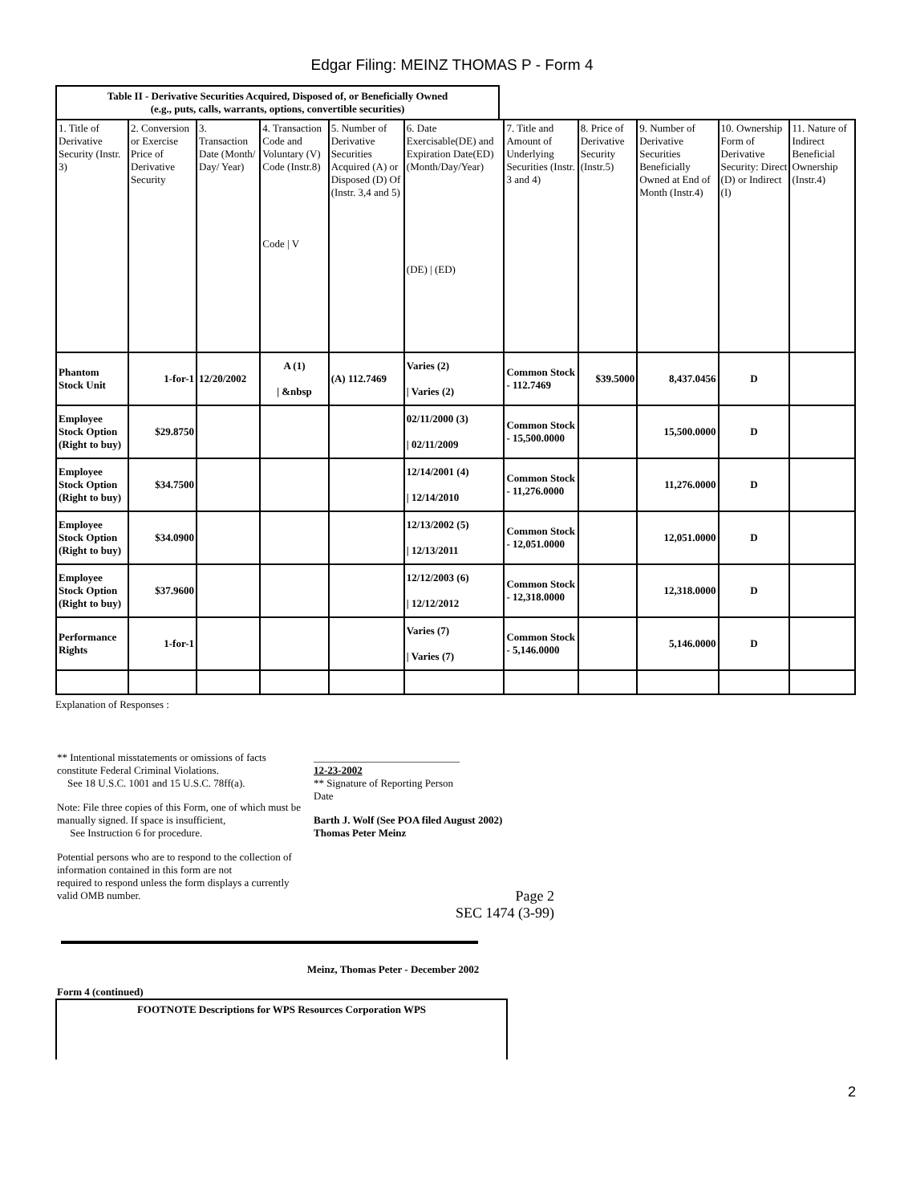Edgar Filing: MEINZ THOMAS P - Form 4
Table II - Derivative Securities Acquired, Disposed of, or Beneficially Owned
(e.g., puts, calls, warrants, options, convertible securities)
| 1. Title of Derivative Security (Instr. 3) | 2. Conversion or Exercise Price of Derivative Security | 3. Transaction Date (Month/ Day/ Year) | 4. Transaction Code and Voluntary (V) Code (Instr.8) Code / V | 5. Number of Derivative Securities Acquired (A) or Disposed (D) Of (Instr. 3,4 and 5) | 6. Date Exercisable(DE) and Expiration Date(ED) (Month/Day/Year) (DE) / (ED) | 7. Title and Amount of Underlying Securities (Instr. 3 and 4) | 8. Price of Derivative Security (Instr.5) | 9. Number of Derivative Securities Beneficially Owned at End of Month (Instr.4) | 10. Ownership Form of Derivative Security: Direct (D) or Indirect (I) | 11. Nature of Indirect Beneficial Ownership (Instr.4) |
| --- | --- | --- | --- | --- | --- | --- | --- | --- | --- | --- |
| Phantom Stock Unit | 1-for-1 | 12/20/2002 | A (1) / &nbsp | (A) 112.7469 | Varies (2) / Varies (2) | Common Stock - 112.7469 | $39.5000 | 8,437.0456 | D | |
| Employee Stock Option (Right to buy) | $29.8750 | | | | 02/11/2000 (3) / 02/11/2009 | Common Stock - 15,500.0000 | | 15,500.0000 | D | |
| Employee Stock Option (Right to buy) | $34.7500 | | | | 12/14/2001 (4) / 12/14/2010 | Common Stock - 11,276.0000 | | 11,276.0000 | D | |
| Employee Stock Option (Right to buy) | $34.0900 | | | | 12/13/2002 (5) / 12/13/2011 | Common Stock - 12,051.0000 | | 12,051.0000 | D | |
| Employee Stock Option (Right to buy) | $37.9600 | | | | 12/12/2003 (6) / 12/12/2012 | Common Stock - 12,318.0000 | | 12,318.0000 | D | |
| Performance Rights | 1-for-1 | | | | Varies (7) / Varies (7) | Common Stock - 5,146.0000 | | 5,146.0000 | D | |
Explanation of Responses :
** Intentional misstatements or omissions of facts constitute Federal Criminal Violations.
See 18 U.S.C. 1001 and 15 U.S.C. 78ff(a).
Note: File three copies of this Form, one of which must be manually signed. If space is insufficient,
See Instruction 6 for procedure.
Potential persons who are to respond to the collection of information contained in this form are not
required to respond unless the form displays a currently valid OMB number.
____________________________
12-23-2002
** Signature of Reporting Person
Date
Barth J. Wolf (See POA filed August 2002)
Thomas Peter Meinz
Page 2
SEC 1474 (3-99)
Meinz, Thomas Peter - December 2002
Form 4 (continued)
FOOTNOTE Descriptions for WPS Resources Corporation WPS
2